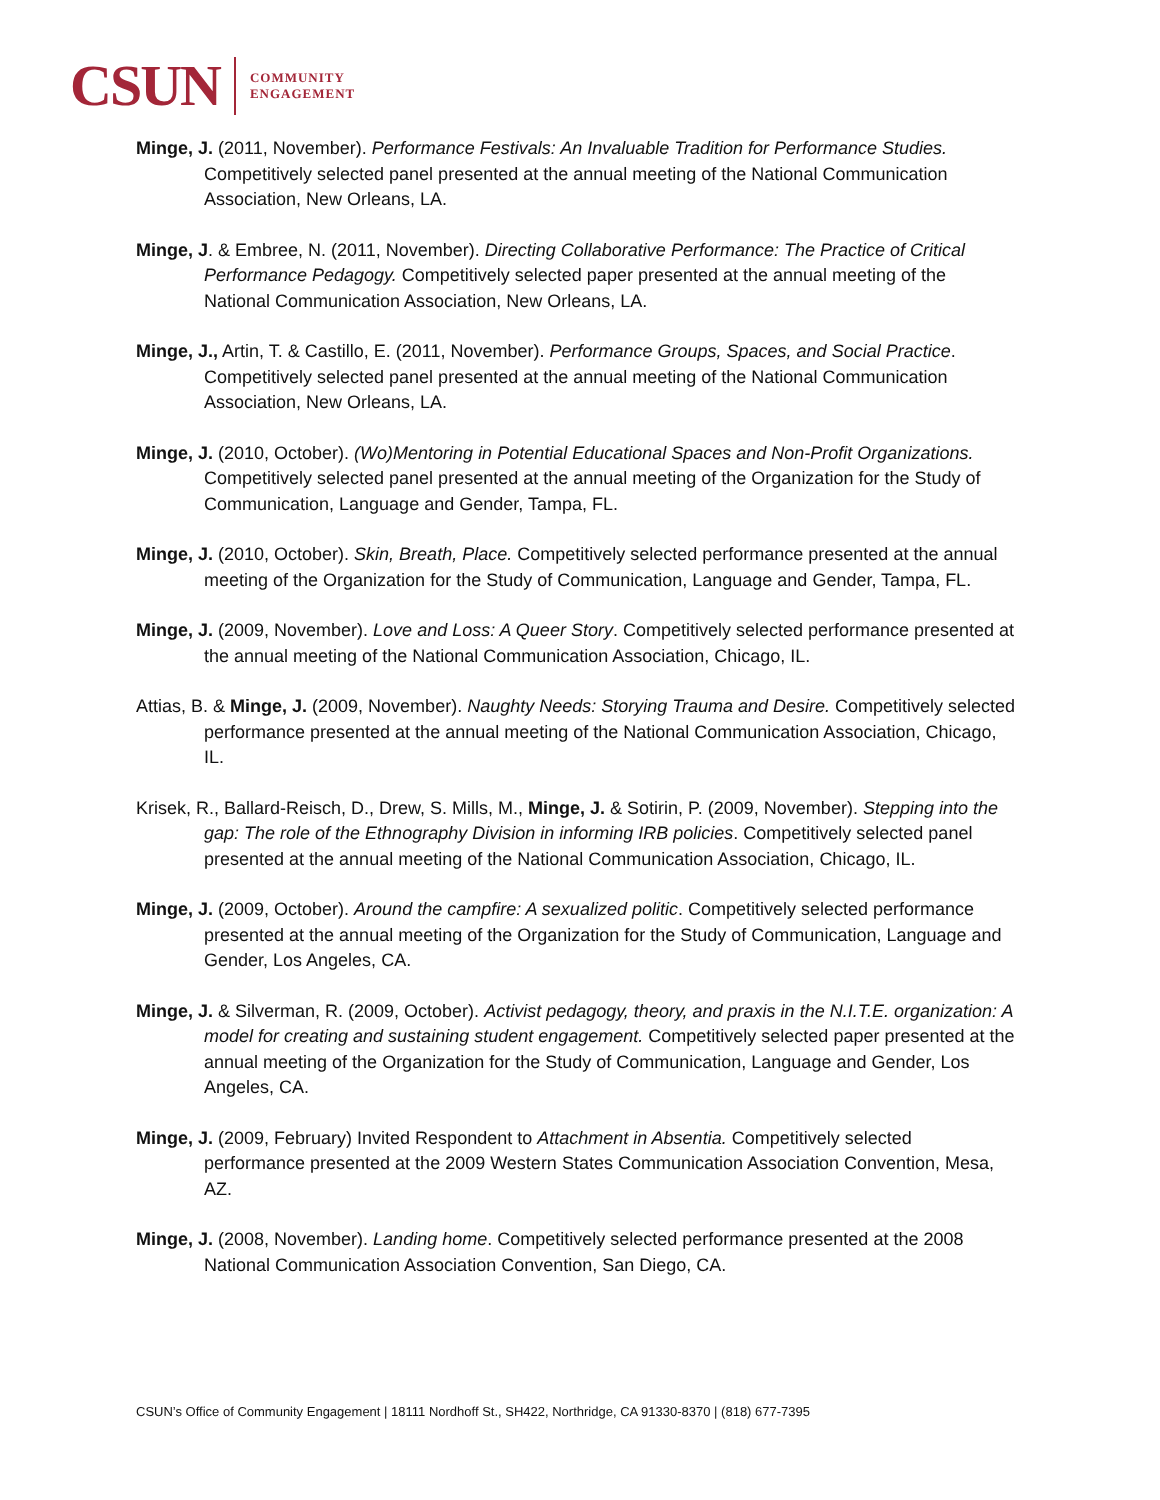CSUN COMMUNITY
ENGAGEMENT
Minge, J. (2011, November). Performance Festivals: An Invaluable Tradition for Performance Studies. Competitively selected panel presented at the annual meeting of the National Communication Association, New Orleans, LA.
Minge, J. & Embree, N. (2011, November). Directing Collaborative Performance: The Practice of Critical Performance Pedagogy. Competitively selected paper presented at the annual meeting of the National Communication Association, New Orleans, LA.
Minge, J., Artin, T. & Castillo, E. (2011, November). Performance Groups, Spaces, and Social Practice. Competitively selected panel presented at the annual meeting of the National Communication Association, New Orleans, LA.
Minge, J. (2010, October). (Wo)Mentoring in Potential Educational Spaces and Non-Profit Organizations. Competitively selected panel presented at the annual meeting of the Organization for the Study of Communication, Language and Gender, Tampa, FL.
Minge, J. (2010, October). Skin, Breath, Place. Competitively selected performance presented at the annual meeting of the Organization for the Study of Communication, Language and Gender, Tampa, FL.
Minge, J. (2009, November). Love and Loss: A Queer Story. Competitively selected performance presented at the annual meeting of the National Communication Association, Chicago, IL.
Attias, B. & Minge, J. (2009, November). Naughty Needs: Storying Trauma and Desire. Competitively selected performance presented at the annual meeting of the National Communication Association, Chicago, IL.
Krisek, R., Ballard-Reisch, D., Drew, S. Mills, M., Minge, J. & Sotirin, P. (2009, November). Stepping into the gap: The role of the Ethnography Division in informing IRB policies. Competitively selected panel presented at the annual meeting of the National Communication Association, Chicago, IL.
Minge, J. (2009, October). Around the campfire: A sexualized politic. Competitively selected performance presented at the annual meeting of the Organization for the Study of Communication, Language and Gender, Los Angeles, CA.
Minge, J. & Silverman, R. (2009, October). Activist pedagogy, theory, and praxis in the N.I.T.E. organization: A model for creating and sustaining student engagement. Competitively selected paper presented at the annual meeting of the Organization for the Study of Communication, Language and Gender, Los Angeles, CA.
Minge, J. (2009, February) Invited Respondent to Attachment in Absentia. Competitively selected performance presented at the 2009 Western States Communication Association Convention, Mesa, AZ.
Minge, J. (2008, November). Landing home. Competitively selected performance presented at the 2008 National Communication Association Convention, San Diego, CA.
CSUN’s Office of Community Engagement | 18111 Nordhoff St., SH422, Northridge, CA 91330-8370 | (818) 677-7395